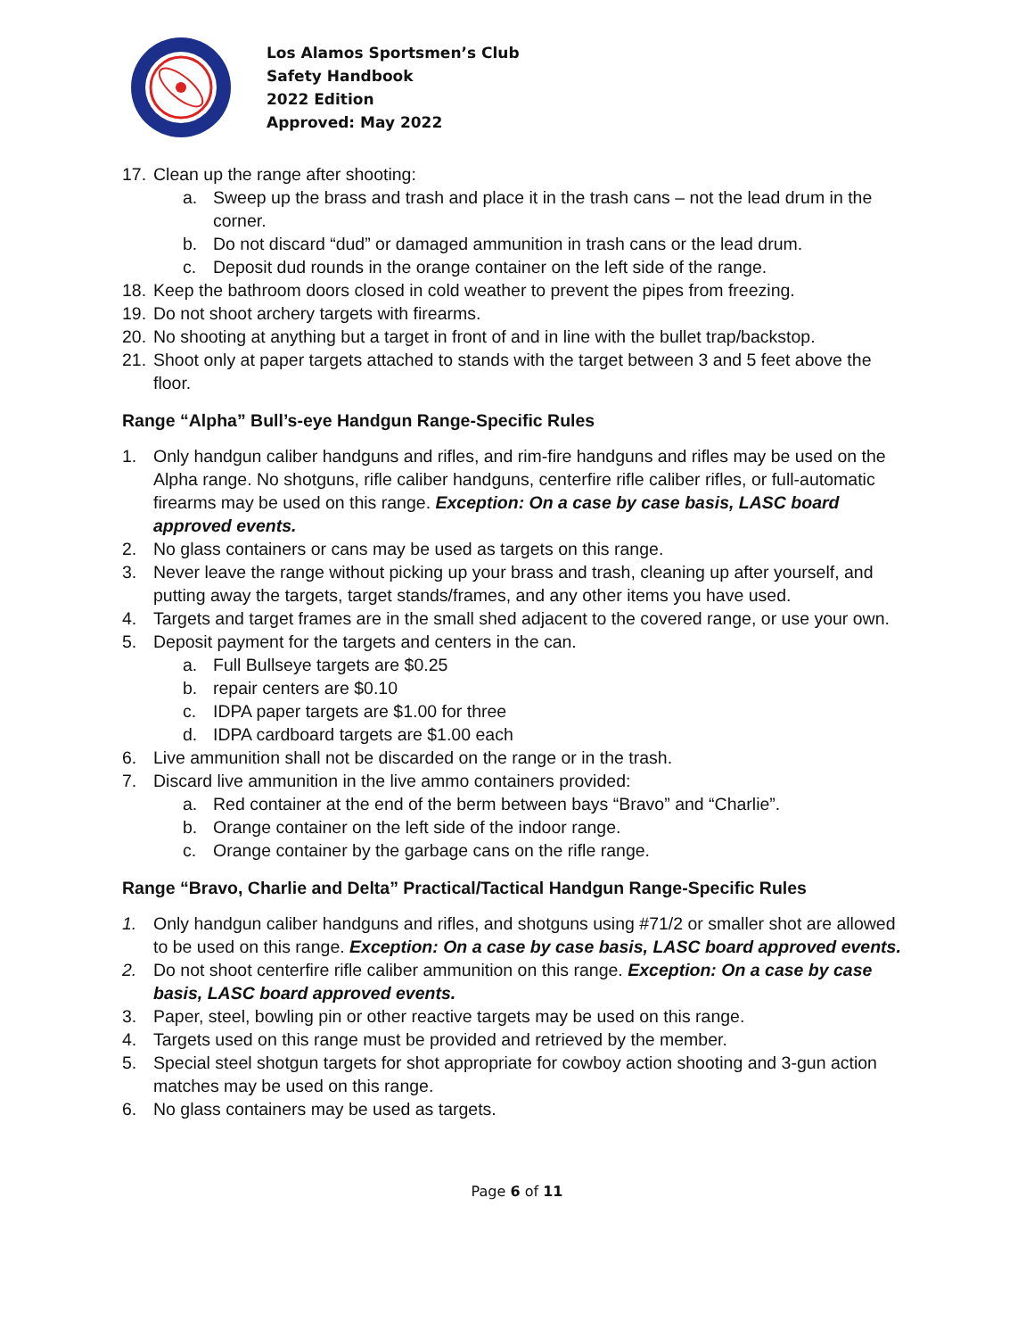Los Alamos Sportsmen’s Club
Safety Handbook
2022 Edition
Approved: May 2022
17. Clean up the range after shooting:
a. Sweep up the brass and trash and place it in the trash cans – not the lead drum in the corner.
b. Do not discard “dud” or damaged ammunition in trash cans or the lead drum.
c. Deposit dud rounds in the orange container on the left side of the range.
18. Keep the bathroom doors closed in cold weather to prevent the pipes from freezing.
19. Do not shoot archery targets with firearms.
20. No shooting at anything but a target in front of and in line with the bullet trap/backstop.
21. Shoot only at paper targets attached to stands with the target between 3 and 5 feet above the floor.
Range “Alpha” Bull’s-eye Handgun Range-Specific Rules
1. Only handgun caliber handguns and rifles, and rim-fire handguns and rifles may be used on the Alpha range. No shotguns, rifle caliber handguns, centerfire rifle caliber rifles, or full-automatic firearms may be used on this range. Exception: On a case by case basis, LASC board approved events.
2. No glass containers or cans may be used as targets on this range.
3. Never leave the range without picking up your brass and trash, cleaning up after yourself, and putting away the targets, target stands/frames, and any other items you have used.
4. Targets and target frames are in the small shed adjacent to the covered range, or use your own.
5. Deposit payment for the targets and centers in the can.
a. Full Bullseye targets are $0.25
b. repair centers are $0.10
c. IDPA paper targets are $1.00 for three
d. IDPA cardboard targets are $1.00 each
6. Live ammunition shall not be discarded on the range or in the trash.
7. Discard live ammunition in the live ammo containers provided:
a. Red container at the end of the berm between bays “Bravo” and “Charlie”.
b. Orange container on the left side of the indoor range.
c. Orange container by the garbage cans on the rifle range.
Range “Bravo, Charlie and Delta” Practical/Tactical Handgun Range-Specific Rules
1. Only handgun caliber handguns and rifles, and shotguns using #71/2 or smaller shot are allowed to be used on this range. Exception: On a case by case basis, LASC board approved events.
2. Do not shoot centerfire rifle caliber ammunition on this range. Exception: On a case by case basis, LASC board approved events.
3. Paper, steel, bowling pin or other reactive targets may be used on this range.
4. Targets used on this range must be provided and retrieved by the member.
5. Special steel shotgun targets for shot appropriate for cowboy action shooting and 3-gun action matches may be used on this range.
6. No glass containers may be used as targets.
Page 6 of 11